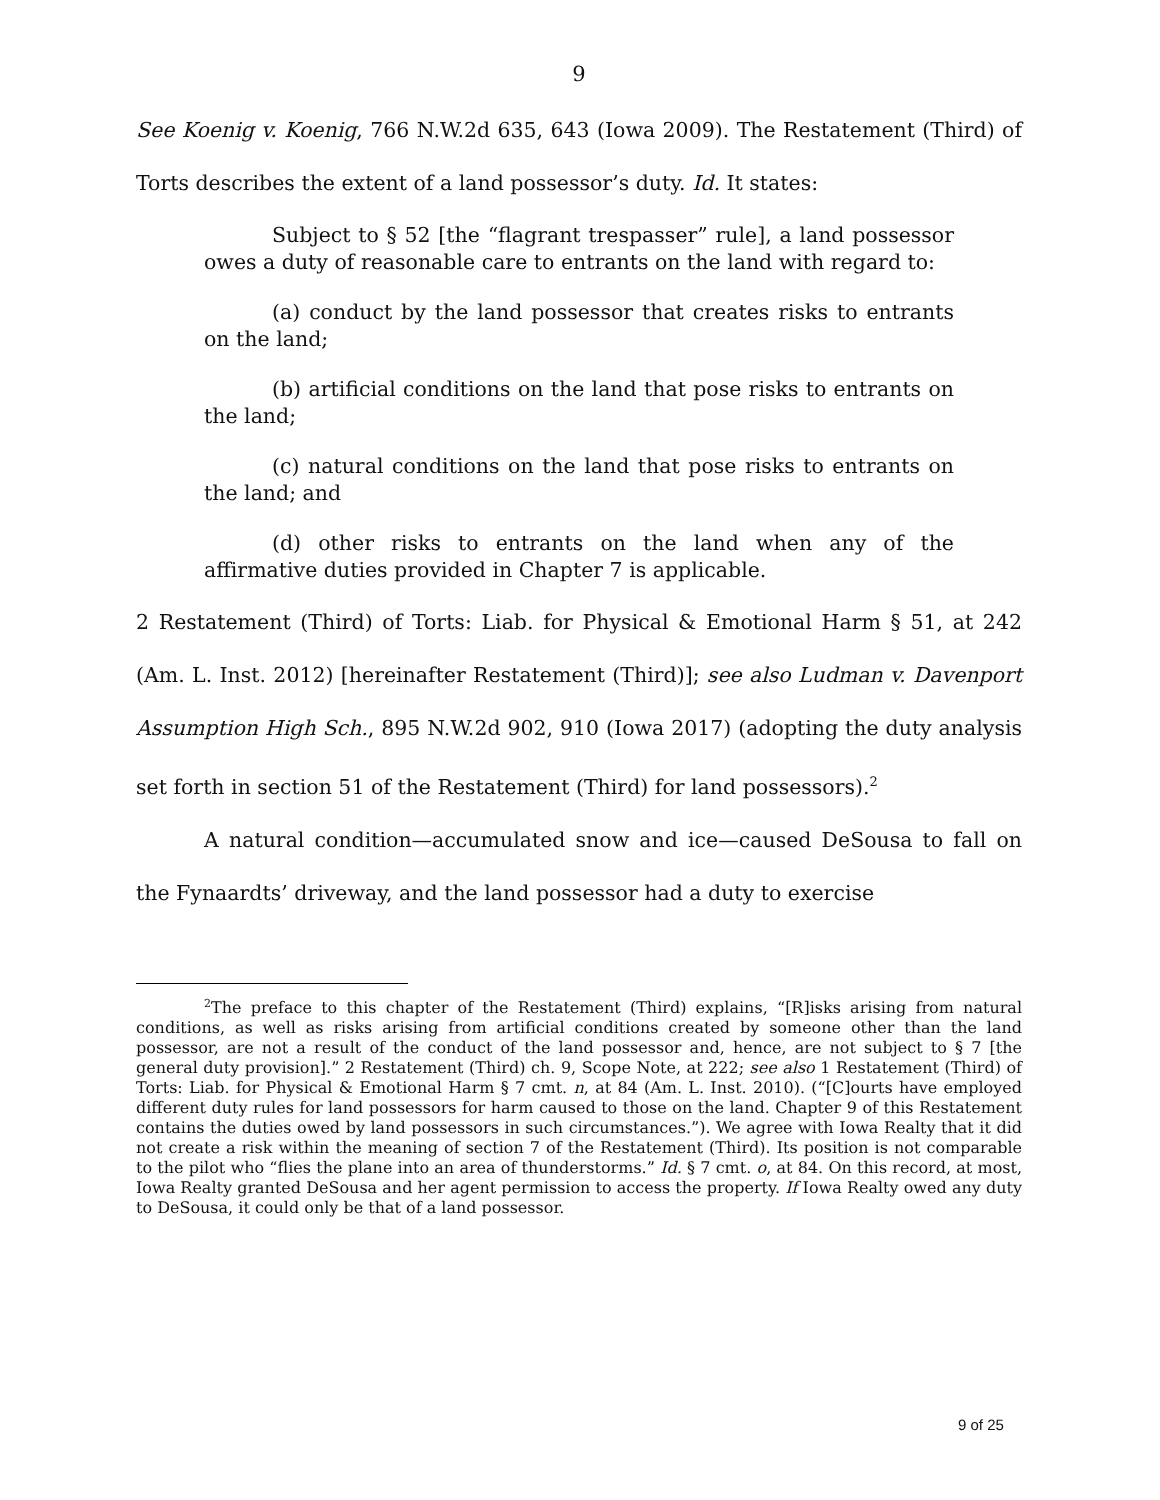9
See Koenig v. Koenig, 766 N.W.2d 635, 643 (Iowa 2009). The Restatement (Third) of Torts describes the extent of a land possessor’s duty. Id. It states:
Subject to § 52 [the “flagrant trespasser” rule], a land possessor owes a duty of reasonable care to entrants on the land with regard to:
(a) conduct by the land possessor that creates risks to entrants on the land;
(b) artificial conditions on the land that pose risks to entrants on the land;
(c) natural conditions on the land that pose risks to entrants on the land; and
(d) other risks to entrants on the land when any of the affirmative duties provided in Chapter 7 is applicable.
2 Restatement (Third) of Torts: Liab. for Physical & Emotional Harm § 51, at 242 (Am. L. Inst. 2012) [hereinafter Restatement (Third)]; see also Ludman v. Davenport Assumption High Sch., 895 N.W.2d 902, 910 (Iowa 2017) (adopting the duty analysis set forth in section 51 of the Restatement (Third) for land possessors).<sup>2</sup>
A natural condition—accumulated snow and ice—caused DeSousa to fall on the Fynaardts’ driveway, and the land possessor had a duty to exercise
<sup>2</sup> The preface to this chapter of the Restatement (Third) explains, “[R]isks arising from natural conditions, as well as risks arising from artificial conditions created by someone other than the land possessor, are not a result of the conduct of the land possessor and, hence, are not subject to § 7 [the general duty provision].” 2 Restatement (Third) ch. 9, Scope Note, at 222; see also 1 Restatement (Third) of Torts: Liab. for Physical & Emotional Harm § 7 cmt. n, at 84 (Am. L. Inst. 2010). (“[C]ourts have employed different duty rules for land possessors for harm caused to those on the land. Chapter 9 of this Restatement contains the duties owed by land possessors in such circumstances.”). We agree with Iowa Realty that it did not create a risk within the meaning of section 7 of the Restatement (Third). Its position is not comparable to the pilot who “flies the plane into an area of thunderstorms.” Id. § 7 cmt. o, at 84. On this record, at most, Iowa Realty granted DeSousa and her agent permission to access the property. If Iowa Realty owed any duty to DeSousa, it could only be that of a land possessor.
9 of 25